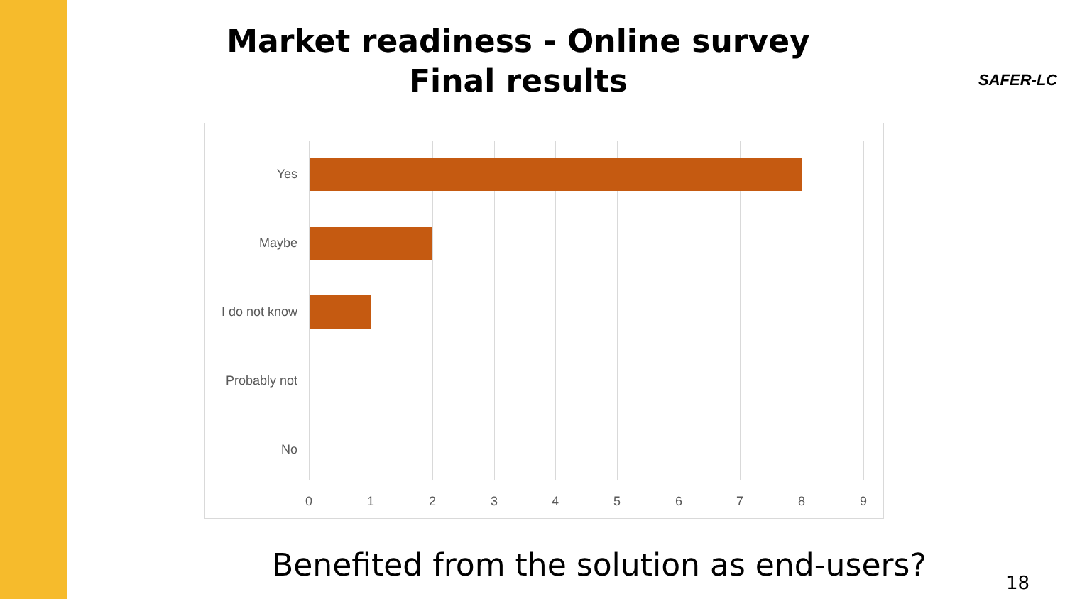Market readiness - Online survey
Final results
SAFER-LC
Yes
Maybe
I do not know
Probably not
No
0 1 2 3 4 5 6 7 8 9
Benefited from the solution as end-users?
18